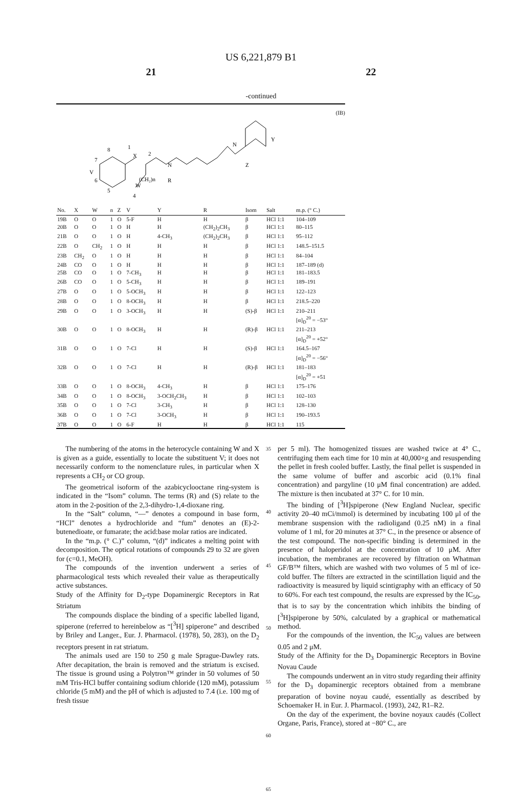US 6,221,879 B1
21 22
-continued
(IB)
X
N
R
W
(CH₂)n
V
N
Z
Y
1
2
8
7
6
5
4
| No. | X | W | n | Z | V | Y | R | Isom | Salt | m.p. (° C.) |
| --- | --- | --- | --- | --- | --- | --- | --- | --- | --- | --- |
| 19B | O | O | 1 | O | 5-F | H | H | β | HCl 1:1 | 104–109 |
| 20B | O | O | 1 | O | H | H | (CH<sub>2</sub>)<sub>2</sub>CH<sub>3</sub> | β | HCl 1:1 | 80–115 |
| 21B | O | O | 1 | O | H | 4-CH<sub>3</sub> | (CH<sub>2</sub>)<sub>2</sub>CH<sub>3</sub> | β | HCl 1:1 | 95–112 |
| 22B | O | CH<sub>2</sub> | 1 | O | H | H | H | β | HCl 1:1 | 148.5–151.5 |
| 23B | CH<sub>2</sub> | O | 1 | O | H | H | H | β | HCl 1:1 | 84–104 |
| 24B | CO | O | 1 | O | H | H | H | β | HCl 1:1 | 187–189 (d) |
| 25B | CO | O | 1 | O | 7-CH<sub>3</sub> | H | H | β | HCl 1:1 | 181–183.5 |
| 26B | CO | O | 1 | O | 5-CH<sub>3</sub> | H | H | β | HCl 1:1 | 189–191 |
| 27B | O | O | 1 | O | 5-OCH<sub>3</sub> | H | H | β | HCl 1:1 | 122–123 |
| 28B | O | O | 1 | O | 8-OCH<sub>3</sub> | H | H | β | HCl 1:1 | 218.5–220 |
| 29B | O | O | 1 | O | 3-OCH<sub>3</sub> | H | H | (S)-β | HCl 1:1 | 210–211 [α]<sub>D</sub><sup>20</sup> = −53° |
| 30B | O | O | 1 | O | 8-OCH<sub>3</sub> | H | H | (R)-β | HCl 1:1 | 211–213 [α]<sub>D</sub><sup>20</sup> = +52° |
| 31B | O | O | 1 | O | 7-Cl | H | H | (S)-β | HCl 1:1 | 164.5–167 [α]<sub>D</sub><sup>20</sup> = −56° |
| 32B | O | O | 1 | O | 7-Cl | H | H | (R)-β | HCl 1:1 | 181–183 [α]<sub>D</sub><sup>20</sup> = +51 |
| 33B | O | O | 1 | O | 8-OCH<sub>3</sub> | 4-CH<sub>3</sub> | H | β | HCl 1:1 | 175–176 |
| 34B | O | O | 1 | O | 8-OCH<sub>3</sub> | 3-OCH<sub>2</sub>CH<sub>3</sub> | H | β | HCl 1:1 | 102–103 |
| 35B | O | O | 1 | O | 7-Cl | 3-CH<sub>3</sub> | H | β | HCl 1:1 | 128–130 |
| 36B | O | O | 1 | O | 7-Cl | 3-OCH<sub>3</sub> | H | β | HCl 1:1 | 190–193.5 |
| 37B | O | O | 1 | O | 6-F | H | H | β | HCl 1:1 | 115 |
The numbering of the atoms in the heterocycle containing W and X is given as a guide, essentially to locate the substituent V; it does not necessarily conform to the nomenclature rules, in particular when X represents a CH<sub>2</sub> or CO group.
The geometrical isoform of the azabicyclooctane ring-system is indicated in the “Isom” column. The terms (R) and (S) relate to the atom in the 2-position of the 2,3-dihydro-1,4-dioxane ring.
In the “Salt” column, “—” denotes a compound in base form, “HCl” denotes a hydrochloride and “fum” denotes an (E)-2-butenedioate, or fumarate; the acid:base molar ratios are indicated.
In the “m.p. (° C.)” column, “(d)” indicates a melting point with decomposition. The optical rotations of compounds 29 to 32 are given for (c=0.1, MeOH).
The compounds of the invention underwent a series of pharmacological tests which revealed their value as therapeutically active substances.
Study of the Affinity for D<sub>2</sub>-type Dopaminergic Receptors in Rat Striatum
The compounds displace the binding of a specific labelled ligand, spiperone (referred to hereinbelow as “[<sup>3</sup>H] spiperone” and described by Briley and Langer., Eur. J. Pharmacol. (1978), 50, 283), on the D<sub>2</sub> receptors present in rat striatum.
The animals used are 150 to 250 g male Sprague-Dawley rats. After decapitation, the brain is removed and the striatum is excised. The tissue is ground using a Polytron™ grinder in 50 volumes of 50 mM Tris-HCl buffer containing sodium chloride (120 mM), potassium chloride (5 mM) and the pH of which is adjusted to 7.4 (i.e. 100 mg of fresh tissue
35
40
45
50
55
60
65
per 5 ml). The homogenized tissues are washed twice at 4° C., centrifuging them each time for 10 min at 40,000×g and resuspending the pellet in fresh cooled buffer. Lastly, the final pellet is suspended in the same volume of buffer and ascorbic acid (0.1% final concentration) and pargyline (10 μM final concentration) are added. The mixture is then incubated at 37° C. for 10 min.
The binding of [<sup>3</sup>H]spiperone (New England Nuclear, specific activity 20–40 mCi/mmol) is determined by incubating 100 μl of the membrane suspension with the radioligand (0.25 nM) in a final volume of 1 ml, for 20 minutes at 37° C., in the presence or absence of the test compound. The non-specific binding is determined in the presence of haloperidol at the concentration of 10 μM. After incubation, the membranes are recovered by filtration on Whatman GF/B™ filters, which are washed with two volumes of 5 ml of ice-cold buffer. The filters are extracted in the scintillation liquid and the radioactivity is measured by liquid scintigraphy with an efficacy of 50 to 60%. For each test compound, the results are expressed by the IC<sub>50</sub>, that is to say by the concentration which inhibits the binding of [<sup>3</sup>H]spiperone by 50%, calculated by a graphical or mathematical method.
For the compounds of the invention, the IC<sub>50</sub> values are between 0.05 and 2 μM.
Study of the Affinity for the D<sub>3</sub> Dopaminergic Receptors in Bovine Novau Caude
The compounds underwent an in vitro study regarding their affinity for the D<sub>3</sub> dopaminergic receptors obtained from a membrane preparation of bovine noyau caudé, essentially as described by Schoemaker H. in Eur. J. Pharmacol. (1993), 242, R1–R2.
On the day of the experiment, the bovine noyaux caudés (Collect Organe, Paris, France), stored at −80° C., are